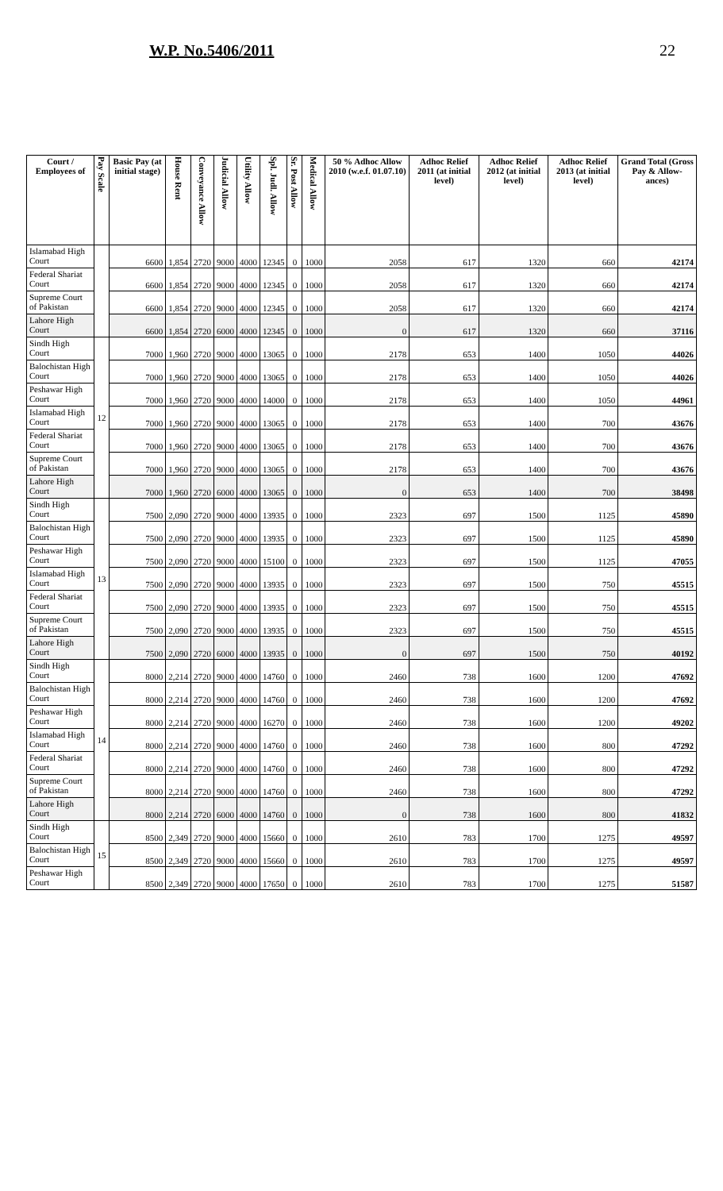W.P. No.5406/2011 22
| Court / Employees of | Pay Scale | Basic Pay (at initial stage) | House Rent | Conveyance Allow | Judicial Allow | Utility Allow | Spl. Judl. Allow | Sr. Post Allow | Medical Allow | 50 % Adhoc Allow 2010 (w.e.f. 01.07.10) | Adhoc Relief 2011 (at initial level) | Adhoc Relief 2012 (at initial level) | Adhoc Relief 2013 (at initial level) | Grand Total (Gross Pay & Allow-ances) |
| --- | --- | --- | --- | --- | --- | --- | --- | --- | --- | --- | --- | --- | --- | --- |
| Islamabad High Court | | 6600 | 1,854 | 2720 | 9000 | 4000 | 12345 | 0 | 1000 | 2058 | 617 | 1320 | 660 | 42174 |
| Federal Shariat Court | | 6600 | 1,854 | 2720 | 9000 | 4000 | 12345 | 0 | 1000 | 2058 | 617 | 1320 | 660 | 42174 |
| Supreme Court of Pakistan | | 6600 | 1,854 | 2720 | 9000 | 4000 | 12345 | 0 | 1000 | 2058 | 617 | 1320 | 660 | 42174 |
| Lahore High Court | | 6600 | 1,854 | 2720 | 6000 | 4000 | 12345 | 0 | 1000 | 0 | 617 | 1320 | 660 | 37116 |
| Sindh High Court | 12 | 7000 | 1,960 | 2720 | 9000 | 4000 | 13065 | 0 | 1000 | 2178 | 653 | 1400 | 1050 | 44026 |
| Balochistan High Court | | 7000 | 1,960 | 2720 | 9000 | 4000 | 13065 | 0 | 1000 | 2178 | 653 | 1400 | 1050 | 44026 |
| Peshawar High Court | | 7000 | 1,960 | 2720 | 9000 | 4000 | 14000 | 0 | 1000 | 2178 | 653 | 1400 | 1050 | 44961 |
| Islamabad High Court | | 7000 | 1,960 | 2720 | 9000 | 4000 | 13065 | 0 | 1000 | 2178 | 653 | 1400 | 700 | 43676 |
| Federal Shariat Court | | 7000 | 1,960 | 2720 | 9000 | 4000 | 13065 | 0 | 1000 | 2178 | 653 | 1400 | 700 | 43676 |
| Supreme Court of Pakistan | | 7000 | 1,960 | 2720 | 9000 | 4000 | 13065 | 0 | 1000 | 2178 | 653 | 1400 | 700 | 43676 |
| Lahore High Court | | 7000 | 1,960 | 2720 | 6000 | 4000 | 13065 | 0 | 1000 | 0 | 653 | 1400 | 700 | 38498 |
| Sindh High Court | 13 | 7500 | 2,090 | 2720 | 9000 | 4000 | 13935 | 0 | 1000 | 2323 | 697 | 1500 | 1125 | 45890 |
| Balochistan High Court | | 7500 | 2,090 | 2720 | 9000 | 4000 | 13935 | 0 | 1000 | 2323 | 697 | 1500 | 1125 | 45890 |
| Peshawar High Court | | 7500 | 2,090 | 2720 | 9000 | 4000 | 15100 | 0 | 1000 | 2323 | 697 | 1500 | 1125 | 47055 |
| Islamabad High Court | | 7500 | 2,090 | 2720 | 9000 | 4000 | 13935 | 0 | 1000 | 2323 | 697 | 1500 | 750 | 45515 |
| Federal Shariat Court | | 7500 | 2,090 | 2720 | 9000 | 4000 | 13935 | 0 | 1000 | 2323 | 697 | 1500 | 750 | 45515 |
| Supreme Court of Pakistan | | 7500 | 2,090 | 2720 | 9000 | 4000 | 13935 | 0 | 1000 | 2323 | 697 | 1500 | 750 | 45515 |
| Lahore High Court | | 7500 | 2,090 | 2720 | 6000 | 4000 | 13935 | 0 | 1000 | 0 | 697 | 1500 | 750 | 40192 |
| Sindh High Court | 14 | 8000 | 2,214 | 2720 | 9000 | 4000 | 14760 | 0 | 1000 | 2460 | 738 | 1600 | 1200 | 47692 |
| Balochistan High Court | | 8000 | 2,214 | 2720 | 9000 | 4000 | 14760 | 0 | 1000 | 2460 | 738 | 1600 | 1200 | 47692 |
| Peshawar High Court | | 8000 | 2,214 | 2720 | 9000 | 4000 | 16270 | 0 | 1000 | 2460 | 738 | 1600 | 1200 | 49202 |
| Islamabad High Court | | 8000 | 2,214 | 2720 | 9000 | 4000 | 14760 | 0 | 1000 | 2460 | 738 | 1600 | 800 | 47292 |
| Federal Shariat Court | | 8000 | 2,214 | 2720 | 9000 | 4000 | 14760 | 0 | 1000 | 2460 | 738 | 1600 | 800 | 47292 |
| Supreme Court of Pakistan | | 8000 | 2,214 | 2720 | 9000 | 4000 | 14760 | 0 | 1000 | 2460 | 738 | 1600 | 800 | 47292 |
| Lahore High Court | | 8000 | 2,214 | 2720 | 6000 | 4000 | 14760 | 0 | 1000 | 0 | 738 | 1600 | 800 | 41832 |
| Sindh High Court | 15 | 8500 | 2,349 | 2720 | 9000 | 4000 | 15660 | 0 | 1000 | 2610 | 783 | 1700 | 1275 | 49597 |
| Balochistan High Court | | 8500 | 2,349 | 2720 | 9000 | 4000 | 15660 | 0 | 1000 | 2610 | 783 | 1700 | 1275 | 49597 |
| Peshawar High Court | | 8500 | 2,349 | 2720 | 9000 | 4000 | 17650 | 0 | 1000 | 2610 | 783 | 1700 | 1275 | 51587 |